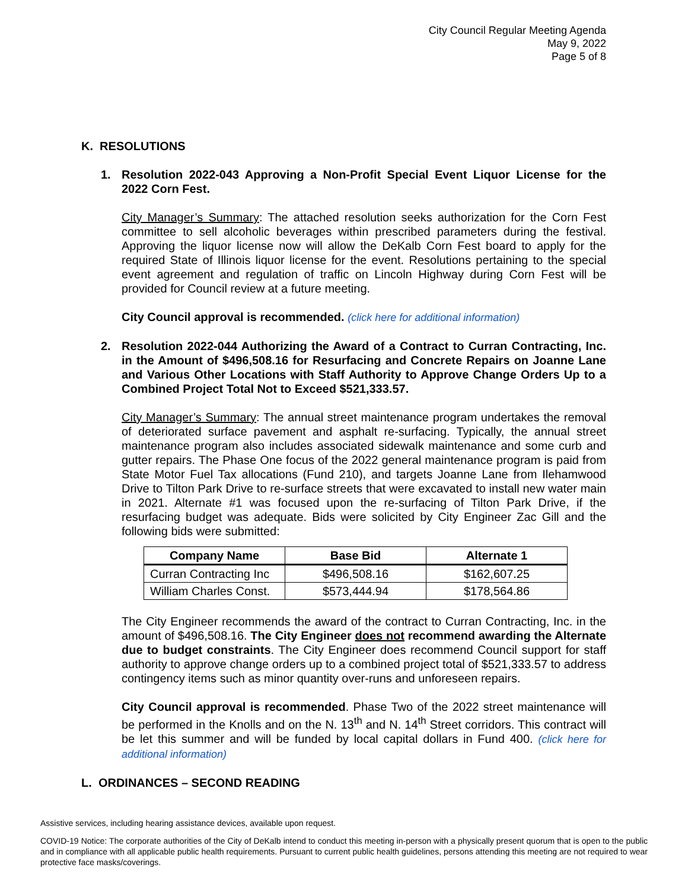City Council Regular Meeting Agenda
May 9, 2022
Page 5 of 8
K. RESOLUTIONS
1.
Resolution 2022-043 Approving a Non-Profit Special Event Liquor License for the 2022 Corn Fest.
City Manager’s Summary: The attached resolution seeks authorization for the Corn Fest committee to sell alcoholic beverages within prescribed parameters during the festival. Approving the liquor license now will allow the DeKalb Corn Fest board to apply for the required State of Illinois liquor license for the event. Resolutions pertaining to the special event agreement and regulation of traffic on Lincoln Highway during Corn Fest will be provided for Council review at a future meeting.
City Council approval is recommended. (click here for additional information)
2.
Resolution 2022-044 Authorizing the Award of a Contract to Curran Contracting, Inc. in the Amount of $496,508.16 for Resurfacing and Concrete Repairs on Joanne Lane and Various Other Locations with Staff Authority to Approve Change Orders Up to a Combined Project Total Not to Exceed $521,333.57.
City Manager’s Summary: The annual street maintenance program undertakes the removal of deteriorated surface pavement and asphalt re-surfacing. Typically, the annual street maintenance program also includes associated sidewalk maintenance and some curb and gutter repairs. The Phase One focus of the 2022 general maintenance program is paid from State Motor Fuel Tax allocations (Fund 210), and targets Joanne Lane from Ilehamwood Drive to Tilton Park Drive to re-surface streets that were excavated to install new water main in 2021. Alternate #1 was focused upon the re-surfacing of Tilton Park Drive, if the resurfacing budget was adequate. Bids were solicited by City Engineer Zac Gill and the following bids were submitted:
| Company Name | Base Bid | Alternate 1 |
| --- | --- | --- |
| Curran Contracting Inc | $496,508.16 | $162,607.25 |
| William Charles Const. | $573,444.94 | $178,564.86 |
The City Engineer recommends the award of the contract to Curran Contracting, Inc. in the amount of $496,508.16. The City Engineer does not recommend awarding the Alternate due to budget constraints. The City Engineer does recommend Council support for staff authority to approve change orders up to a combined project total of $521,333.57 to address contingency items such as minor quantity over-runs and unforeseen repairs.
City Council approval is recommended. Phase Two of the 2022 street maintenance will be performed in the Knolls and on the N. 13<sup>th</sup> and N. 14<sup>th</sup> Street corridors. This contract will be let this summer and will be funded by local capital dollars in Fund 400. (click here for additional information)
L. ORDINANCES – SECOND READING
Assistive services, including hearing assistance devices, available upon request.
COVID-19 Notice: The corporate authorities of the City of DeKalb intend to conduct this meeting in-person with a physically present quorum that is open to the public and in compliance with all applicable public health requirements. Pursuant to current public health guidelines, persons attending this meeting are not required to wear protective face masks/coverings.